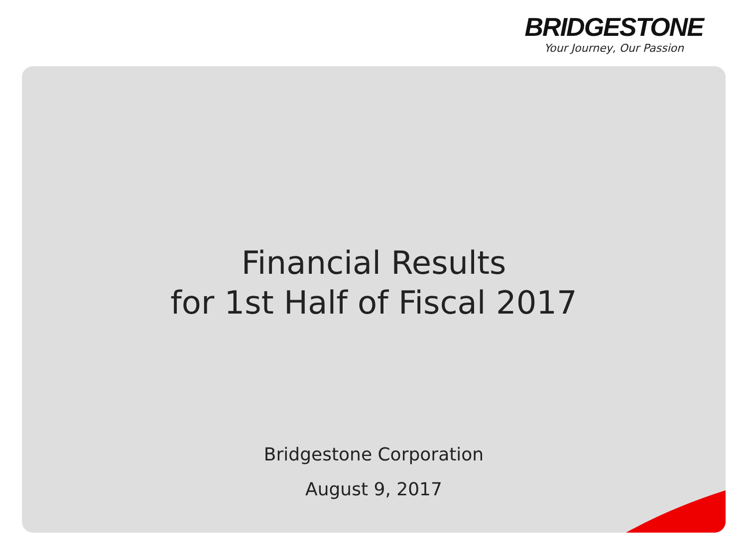BRIDGESTONE
Your Journey, Our Passion
Financial Results
for 1st Half of Fiscal 2017
Bridgestone Corporation
August 9, 2017